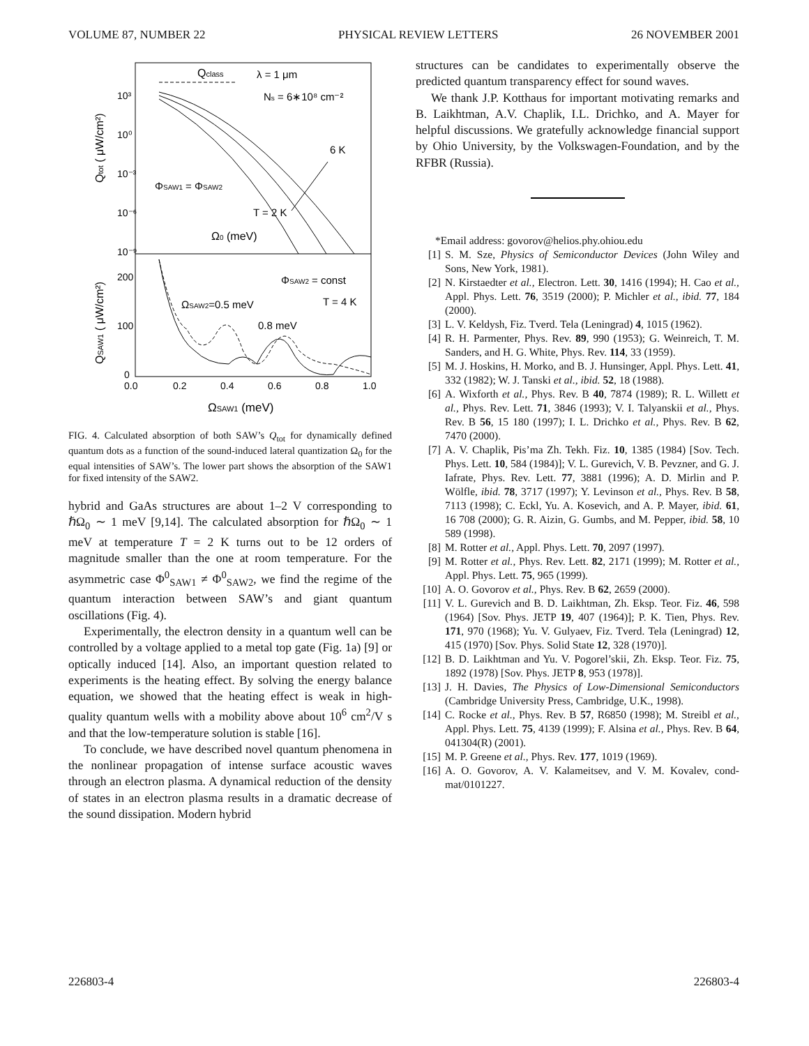VOLUME 87, NUMBER 22 PHYSICAL REVIEW LETTERS 26 NOVEMBER 2001
10³
10⁰
10⁻³
10⁻⁶
10⁻⁹
200
100
0
0.0
0.2
0.4
0.6
0.8
1.0
ΩSAW1 (meV)
Qtot ( μW/cm²)
QSAW1 ( μW/cm²)
Qclass
λ = 1 μm
Ns = 6∗10⁸ cm⁻²
6 K
ΦSAW1 = ΦSAW2
T = 2 K
Ω0 (meV)
ΦSAW2 = const
T = 4 K
ΩSAW2=0.5 meV
0.8 meV
FIG. 4. Calculated absorption of both SAW’s Q<sub>tot</sub> for dynamically defined quantum dots as a function of the sound-induced lateral quantization Ω<sub>0</sub> for the equal intensities of SAW’s. The lower part shows the absorption of the SAW1 for fixed intensity of the SAW2.
hybrid and GaAs structures are about 1–2 V corresponding to ℏΩ<sub>0</sub> ∼ 1 meV [9,14]. The calculated absorption for ℏΩ<sub>0</sub> ∼ 1 meV at temperature T = 2 K turns out to be 12 orders of magnitude smaller than the one at room temperature. For the asymmetric case Φ<sup>0</sup><sub>SAW1</sub> ≠ Φ<sup>0</sup><sub>SAW2</sub>, we find the regime of the quantum interaction between SAW’s and giant quantum oscillations (Fig. 4).
Experimentally, the electron density in a quantum well can be controlled by a voltage applied to a metal top gate (Fig. 1a) [9] or optically induced [14]. Also, an important question related to experiments is the heating effect. By solving the energy balance equation, we showed that the heating effect is weak in high-quality quantum wells with a mobility above about 10<sup>6</sup> cm<sup>2</sup>/V s and that the low-temperature solution is stable [16].
To conclude, we have described novel quantum phenomena in the nonlinear propagation of intense surface acoustic waves through an electron plasma. A dynamical reduction of the density of states in an electron plasma results in a dramatic decrease of the sound dissipation. Modern hybrid
structures can be candidates to experimentally observe the predicted quantum transparency effect for sound waves.
We thank J.P. Kotthaus for important motivating remarks and B. Laikhtman, A.V. Chaplik, I.L. Drichko, and A. Mayer for helpful discussions. We gratefully acknowledge financial support by Ohio University, by the Volkswagen-Foundation, and by the RFBR (Russia).
*Email address: govorov@helios.phy.ohiou.edu
[1] S. M. Sze, Physics of Semiconductor Devices (John Wiley and Sons, New York, 1981).
[2] N. Kirstaedter et al., Electron. Lett. 30, 1416 (1994); H. Cao et al., Appl. Phys. Lett. 76, 3519 (2000); P. Michler et al., ibid. 77, 184 (2000).
[3] L. V. Keldysh, Fiz. Tverd. Tela (Leningrad) 4, 1015 (1962).
[4] R. H. Parmenter, Phys. Rev. 89, 990 (1953); G. Weinreich, T. M. Sanders, and H. G. White, Phys. Rev. 114, 33 (1959).
[5] M. J. Hoskins, H. Morko, and B. J. Hunsinger, Appl. Phys. Lett. 41, 332 (1982); W. J. Tanski et al., ibid. 52, 18 (1988).
[6] A. Wixforth et al., Phys. Rev. B 40, 7874 (1989); R. L. Willett et al., Phys. Rev. Lett. 71, 3846 (1993); V. I. Talyanskii et al., Phys. Rev. B 56, 15 180 (1997); I. L. Drichko et al., Phys. Rev. B 62, 7470 (2000).
[7] A. V. Chaplik, Pis’ma Zh. Tekh. Fiz. 10, 1385 (1984) [Sov. Tech. Phys. Lett. 10, 584 (1984)]; V. L. Gurevich, V. B. Pevzner, and G. J. Iafrate, Phys. Rev. Lett. 77, 3881 (1996); A. D. Mirlin and P. Wölfle, ibid. 78, 3717 (1997); Y. Levinson et al., Phys. Rev. B 58, 7113 (1998); C. Eckl, Yu. A. Kosevich, and A. P. Mayer, ibid. 61, 16 708 (2000); G. R. Aizin, G. Gumbs, and M. Pepper, ibid. 58, 10 589 (1998).
[8] M. Rotter et al., Appl. Phys. Lett. 70, 2097 (1997).
[9] M. Rotter et al., Phys. Rev. Lett. 82, 2171 (1999); M. Rotter et al., Appl. Phys. Lett. 75, 965 (1999).
[10] A. O. Govorov et al., Phys. Rev. B 62, 2659 (2000).
[11] V. L. Gurevich and B. D. Laikhtman, Zh. Eksp. Teor. Fiz. 46, 598 (1964) [Sov. Phys. JETP 19, 407 (1964)]; P. K. Tien, Phys. Rev. 171, 970 (1968); Yu. V. Gulyaev, Fiz. Tverd. Tela (Leningrad) 12, 415 (1970) [Sov. Phys. Solid State 12, 328 (1970)].
[12] B. D. Laikhtman and Yu. V. Pogorel’skii, Zh. Eksp. Teor. Fiz. 75, 1892 (1978) [Sov. Phys. JETP 8, 953 (1978)].
[13] J. H. Davies, The Physics of Low-Dimensional Semiconductors (Cambridge University Press, Cambridge, U.K., 1998).
[14] C. Rocke et al., Phys. Rev. B 57, R6850 (1998); M. Streibl et al., Appl. Phys. Lett. 75, 4139 (1999); F. Alsina et al., Phys. Rev. B 64, 041304(R) (2001).
[15] M. P. Greene et al., Phys. Rev. 177, 1019 (1969).
[16] A. O. Govorov, A. V. Kalameitsev, and V. M. Kovalev, cond-mat/0101227.
226803-4 226803-4